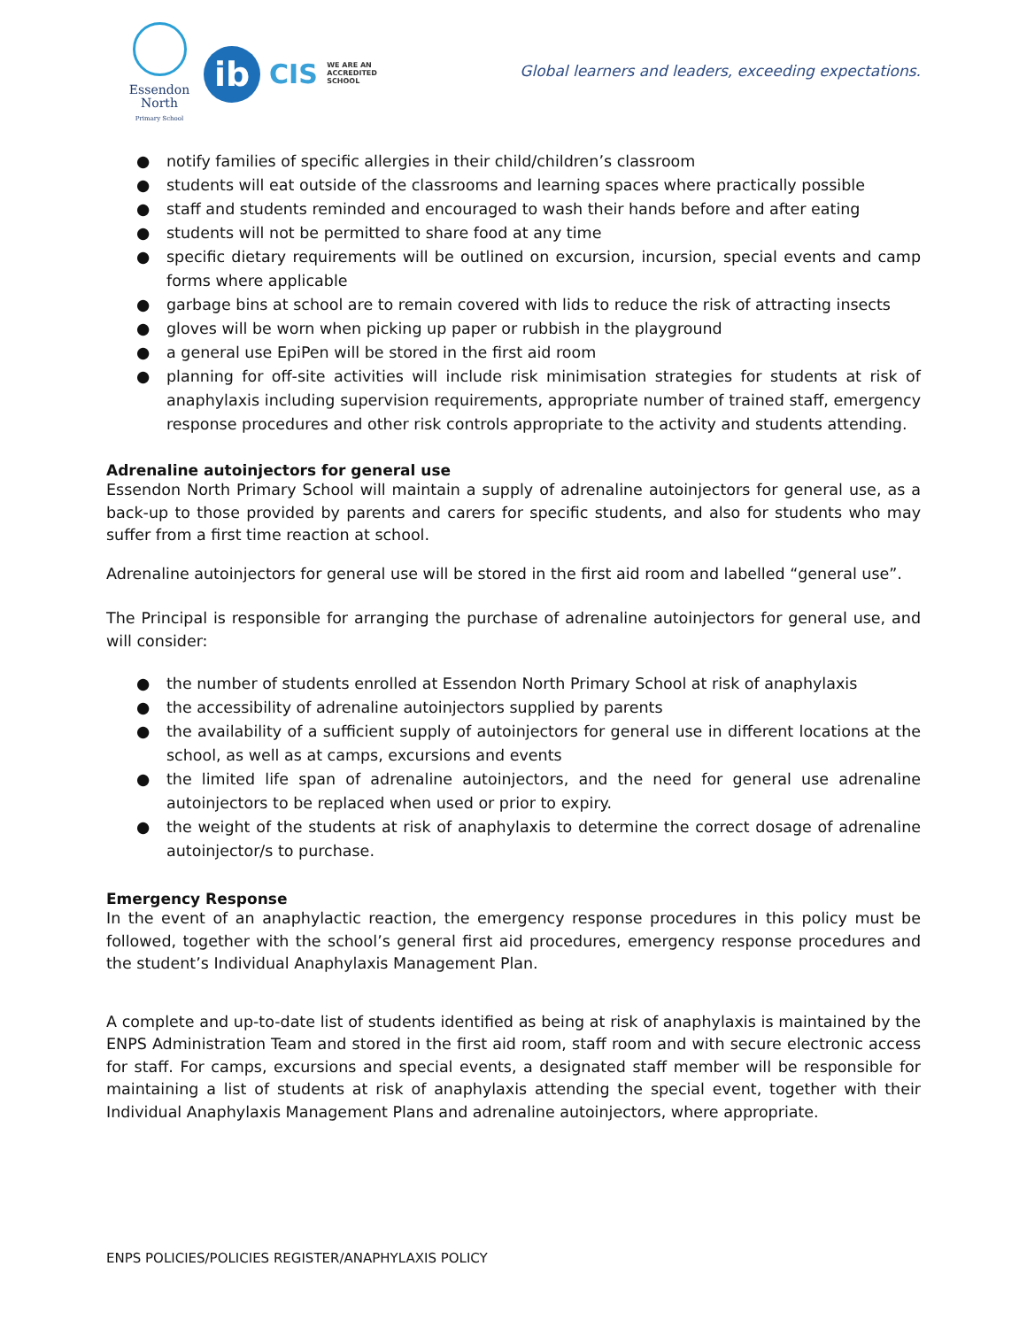Essendon
North
Primary School
ib
CIS WE ARE AN
ACCREDITED
SCHOOL
Global learners and leaders, exceeding expectations.
● notify families of specific allergies in their child/children’s classroom
● students will eat outside of the classrooms and learning spaces where practically possible
● staff and students reminded and encouraged to wash their hands before and after eating
● students will not be permitted to share food at any time
● specific dietary requirements will be outlined on excursion, incursion, special events and camp forms where applicable
● garbage bins at school are to remain covered with lids to reduce the risk of attracting insects
● gloves will be worn when picking up paper or rubbish in the playground
● a general use EpiPen will be stored in the first aid room
● planning for off-site activities will include risk minimisation strategies for students at risk of anaphylaxis including supervision requirements, appropriate number of trained staff, emergency response procedures and other risk controls appropriate to the activity and students attending.
Adrenaline autoinjectors for general use
Essendon North Primary School will maintain a supply of adrenaline autoinjectors for general use, as a back-up to those provided by parents and carers for specific students, and also for students who may suffer from a first time reaction at school.
Adrenaline autoinjectors for general use will be stored in the first aid room and labelled “general use”.
The Principal is responsible for arranging the purchase of adrenaline autoinjectors for general use, and will consider:
● the number of students enrolled at Essendon North Primary School at risk of anaphylaxis
● the accessibility of adrenaline autoinjectors supplied by parents
● the availability of a sufficient supply of autoinjectors for general use in different locations at the school, as well as at camps, excursions and events
● the limited life span of adrenaline autoinjectors, and the need for general use adrenaline autoinjectors to be replaced when used or prior to expiry.
● the weight of the students at risk of anaphylaxis to determine the correct dosage of adrenaline autoinjector/s to purchase.
Emergency Response
In the event of an anaphylactic reaction, the emergency response procedures in this policy must be followed, together with the school’s general first aid procedures, emergency response procedures and the student’s Individual Anaphylaxis Management Plan.
A complete and up-to-date list of students identified as being at risk of anaphylaxis is maintained by the ENPS Administration Team and stored in the first aid room, staff room and with secure electronic access for staff. For camps, excursions and special events, a designated staff member will be responsible for maintaining a list of students at risk of anaphylaxis attending the special event, together with their Individual Anaphylaxis Management Plans and adrenaline autoinjectors, where appropriate.
ENPS POLICIES/POLICIES REGISTER/ANAPHYLAXIS POLICY